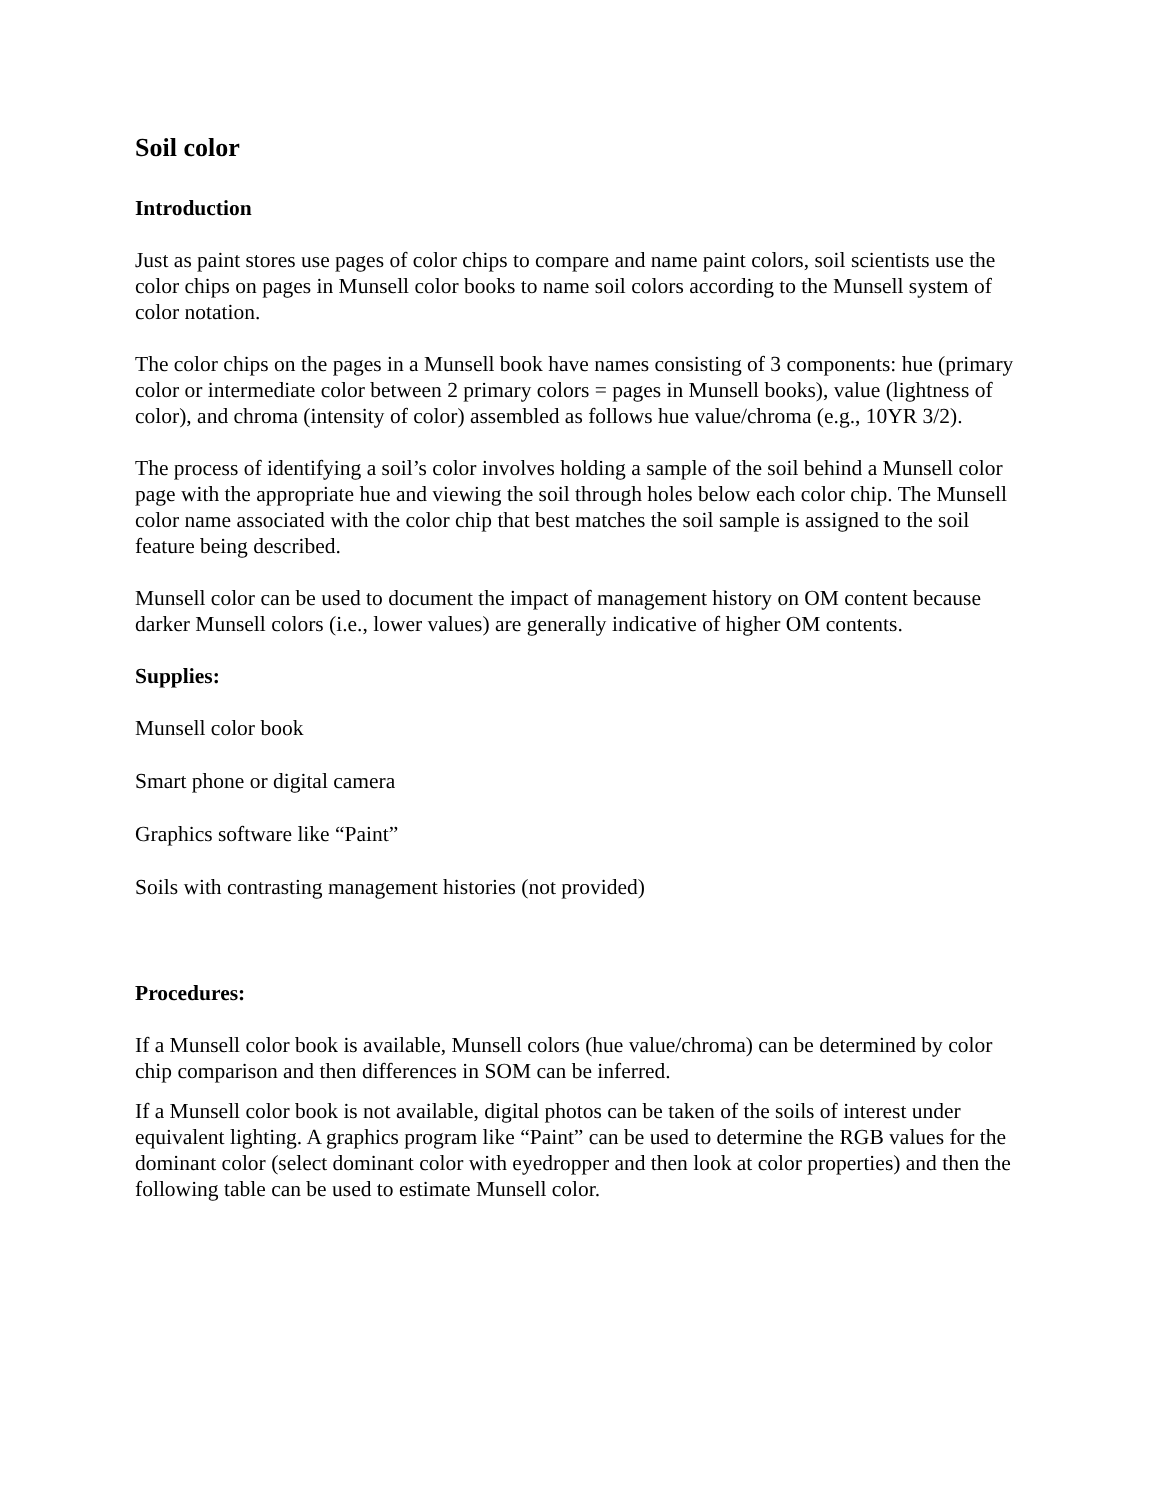Soil color
Introduction
Just as paint stores use pages of color chips to compare and name paint colors, soil scientists use the color chips on pages in Munsell color books to name soil colors according to the Munsell system of color notation.
The color chips on the pages in a Munsell book have names consisting of 3 components: hue (primary color or intermediate color between 2 primary colors = pages in Munsell books), value (lightness of color), and chroma (intensity of color) assembled as follows hue value/chroma (e.g., 10YR 3/2).
The process of identifying a soil’s color involves holding a sample of the soil behind a Munsell color page with the appropriate hue and viewing the soil through holes below each color chip. The Munsell color name associated with the color chip that best matches the soil sample is assigned to the soil feature being described.
Munsell color can be used to document the impact of management history on OM content because darker Munsell colors (i.e., lower values) are generally indicative of higher OM contents.
Supplies:
Munsell color book
Smart phone or digital camera
Graphics software like “Paint”
Soils with contrasting management histories (not provided)
Procedures:
If a Munsell color book is available, Munsell colors (hue value/chroma) can be determined by color chip comparison and then differences in SOM can be inferred.
If a Munsell color book is not available, digital photos can be taken of the soils of interest under equivalent lighting. A graphics program like “Paint” can be used to determine the RGB values for the dominant color (select dominant color with eyedropper and then look at color properties) and then the following table can be used to estimate Munsell color.